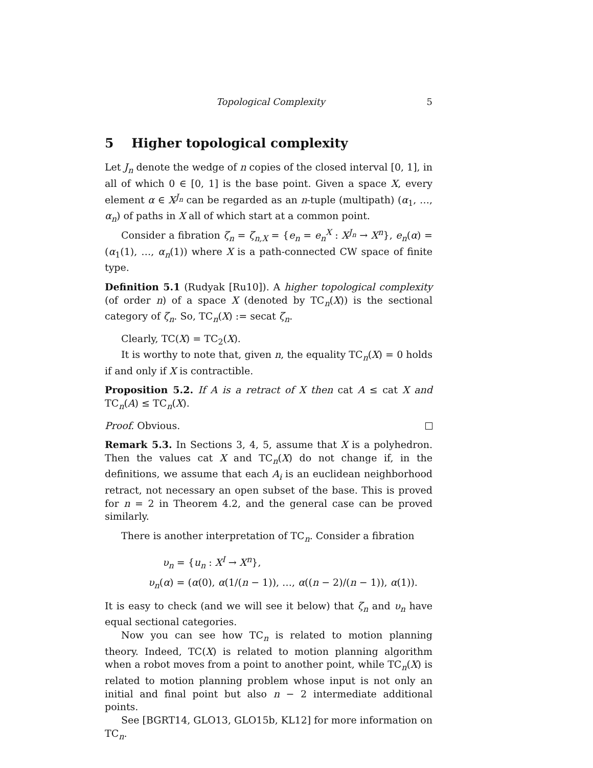Topological Complexity 5
5 Higher topological complexity
Let J<sub>n</sub> denote the wedge of n copies of the closed interval [0, 1], in all of which 0 ∈ [0, 1] is the base point. Given a space X, every element α ∈ X<sup>J<sub>n</sub></sup> can be regarded as an n-tuple (multipath) (α<sub>1</sub>, …, α<sub>n</sub>) of paths in X all of which start at a common point.
Consider a fibration ζ<sub>n</sub> = ζ<sub>n,X</sub> = {e<sub>n</sub> = e<sub>n</sub><sup>X</sup> : X<sup>J<sub>n</sub></sup> → X<sup>n</sup>}, e<sub>n</sub>(α) = (α<sub>1</sub>(1), …, α<sub>n</sub>(1)) where X is a path-connected CW space of finite type.
Definition 5.1 (Rudyak [Ru10]). A higher topological complexity (of order n) of a space X (denoted by TC<sub>n</sub>(X)) is the sectional category of ζ<sub>n</sub>. So, TC<sub>n</sub>(X) := secat ζ<sub>n</sub>.
Clearly, TC(X) = TC<sub>2</sub>(X).
It is worthy to note that, given n, the equality TC<sub>n</sub>(X) = 0 holds if and only if X is contractible.
Proposition 5.2. If A is a retract of X then cat A ≤ cat X and TC<sub>n</sub>(A) ≤ TC<sub>n</sub>(X).
Proof. Obvious.
Remark 5.3. In Sections 3, 4, 5, assume that X is a polyhedron. Then the values cat X and TC<sub>n</sub>(X) do not change if, in the definitions, we assume that each A<sub>i</sub> is an euclidean neighborhood retract, not necessary an open subset of the base. This is proved for n = 2 in Theorem 4.2, and the general case can be proved similarly.
There is another interpretation of TC<sub>n</sub>. Consider a fibration
υ<sub>n</sub> = {u<sub>n</sub> : X<sup>I</sup> → X<sup>n</sup>},
υ<sub>n</sub>(α) = (α(0), α(1/(n − 1)), …, α((n − 2)/(n − 1)), α(1)).
It is easy to check (and we will see it below) that ζ<sub>n</sub> and υ<sub>n</sub> have equal sectional categories.
Now you can see how TC<sub>n</sub> is related to motion planning theory. Indeed, TC(X) is related to motion planning algorithm when a robot moves from a point to another point, while TC<sub>n</sub>(X) is related to motion planning problem whose input is not only an initial and final point but also n − 2 intermediate additional points.
See [BGRT14, GLO13, GLO15b, KL12] for more information on TC<sub>n</sub>.